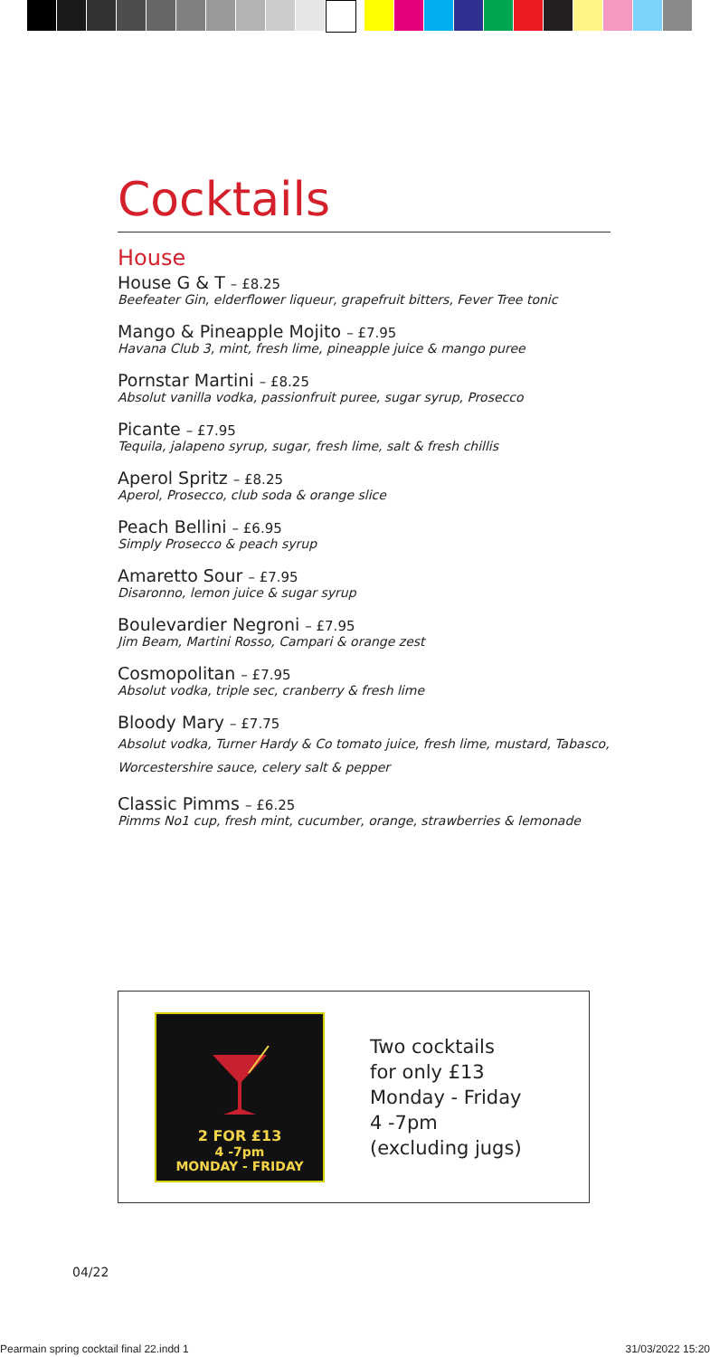Cocktails
House
House G & T – £8.25
Beefeater Gin, elderflower liqueur, grapefruit bitters, Fever Tree tonic
Mango & Pineapple Mojito – £7.95
Havana Club 3, mint, fresh lime, pineapple juice & mango puree
Pornstar Martini – £8.25
Absolut vanilla vodka, passionfruit puree, sugar syrup, Prosecco
Picante – £7.95
Tequila, jalapeno syrup, sugar, fresh lime, salt & fresh chillis
Aperol Spritz – £8.25
Aperol, Prosecco, club soda & orange slice
Peach Bellini – £6.95
Simply Prosecco & peach syrup
Amaretto Sour – £7.95
Disaronno, lemon juice & sugar syrup
Boulevardier Negroni – £7.95
Jim Beam, Martini Rosso, Campari & orange zest
Cosmopolitan – £7.95
Absolut vodka, triple sec, cranberry & fresh lime
Bloody Mary – £7.75
Absolut vodka, Turner Hardy & Co tomato juice, fresh lime, mustard, Tabasco, Worcestershire sauce, celery salt & pepper
Classic Pimms – £6.25
Pimms No1 cup, fresh mint, cucumber, orange, strawberries & lemonade
2 FOR £13
4 -7pm
MONDAY - FRIDAY
Two cocktails
for only £13
Monday - Friday
4 -7pm
(excluding jugs)
04/22
Pearmain spring cocktail final 22.indd 1 31/03/2022 15:20